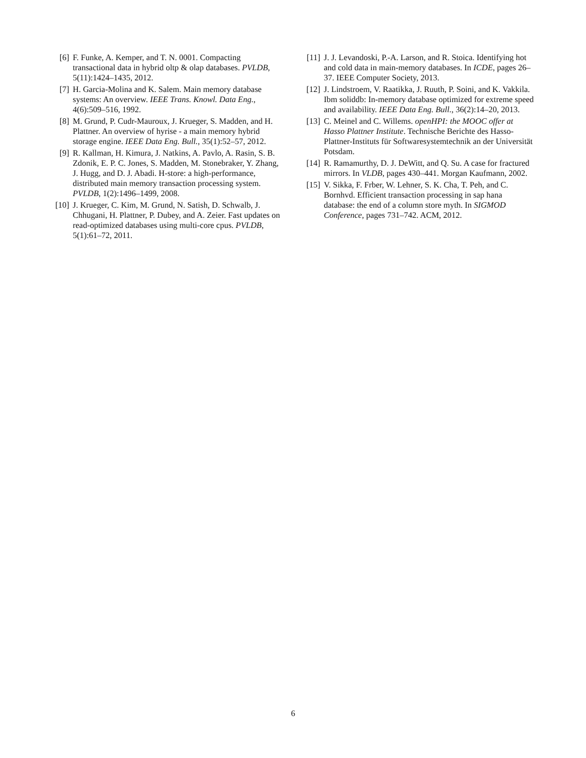[6] F. Funke, A. Kemper, and T. N. 0001. Compacting transactional data in hybrid oltp & olap databases. PVLDB, 5(11):1424–1435, 2012.
[7] H. Garcia-Molina and K. Salem. Main memory database systems: An overview. IEEE Trans. Knowl. Data Eng., 4(6):509–516, 1992.
[8] M. Grund, P. Cudr-Mauroux, J. Krueger, S. Madden, and H. Plattner. An overview of hyrise - a main memory hybrid storage engine. IEEE Data Eng. Bull., 35(1):52–57, 2012.
[9] R. Kallman, H. Kimura, J. Natkins, A. Pavlo, A. Rasin, S. B. Zdonik, E. P. C. Jones, S. Madden, M. Stonebraker, Y. Zhang, J. Hugg, and D. J. Abadi. H-store: a high-performance, distributed main memory transaction processing system. PVLDB, 1(2):1496–1499, 2008.
[10]
J. Krueger, C. Kim, M. Grund, N. Satish, D. Schwalb, J. Chhugani, H. Plattner, P. Dubey, and A. Zeier. Fast updates on read-optimized databases using multi-core cpus. PVLDB, 5(1):61–72, 2011.
[11]
J. J. Levandoski, P.-A. Larson, and R. Stoica. Identifying hot and cold data in main-memory databases. In ICDE, pages 26–37. IEEE Computer Society, 2013.
[12]
J. Lindstroem, V. Raatikka, J. Ruuth, P. Soini, and K. Vakkila. Ibm soliddb: In-memory database optimized for extreme speed and availability. IEEE Data Eng. Bull., 36(2):14–20, 2013.
[13]
C. Meinel and C. Willems. openHPI: the MOOC offer at Hasso Plattner Institute. Technische Berichte des Hasso-Plattner-Instituts für Softwaresystemtechnik an der Universität Potsdam.
[14]
R. Ramamurthy, D. J. DeWitt, and Q. Su. A case for fractured mirrors. In VLDB, pages 430–441. Morgan Kaufmann, 2002.
[15]
V. Sikka, F. Frber, W. Lehner, S. K. Cha, T. Peh, and C. Bornhvd. Efficient transaction processing in sap hana database: the end of a column store myth. In SIGMOD Conference, pages 731–742. ACM, 2012.
6